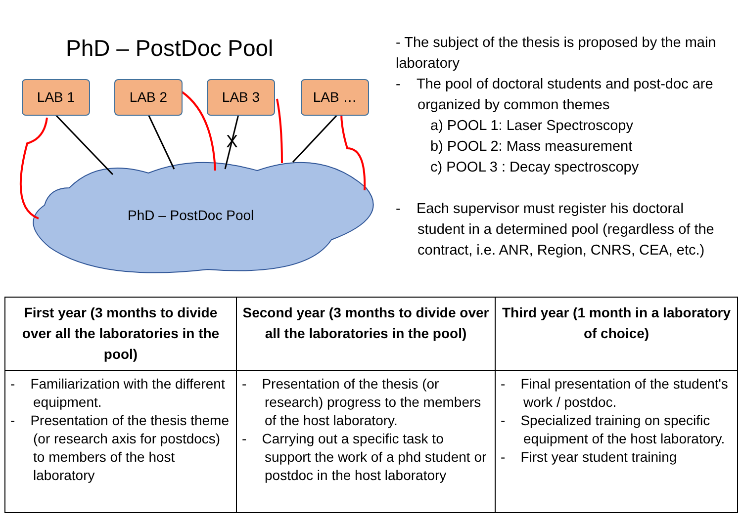PhD – PostDoc Pool
X
LAB 1 LAB 2 LAB 3 LAB …
PhD – PostDoc Pool
- The subject of the thesis is proposed by the main laboratory
- The pool of doctoral students and post-doc are organized by common themes
a) POOL 1: Laser Spectroscopy
b) POOL 2: Mass measurement
c) POOL 3 : Decay spectroscopy
- Each supervisor must register his doctoral student in a determined pool (regardless of the contract, i.e. ANR, Region, CNRS, CEA, etc.)
| First year (3 months to divide over all the laboratories in the pool) | Second year (3 months to divide over all the laboratories in the pool) | Third year (1 month in a laboratory of choice) |
| --- | --- | --- |
| - Familiarization with the different equipment. - Presentation of the thesis theme (or research axis for postdocs) to members of the host laboratory | - Presentation of the thesis (or research) progress to the members of the host laboratory. - Carrying out a specific task to support the work of a phd student or postdoc in the host laboratory | - Final presentation of the student's work / postdoc. - Specialized training on specific equipment of the host laboratory. - First year student training |